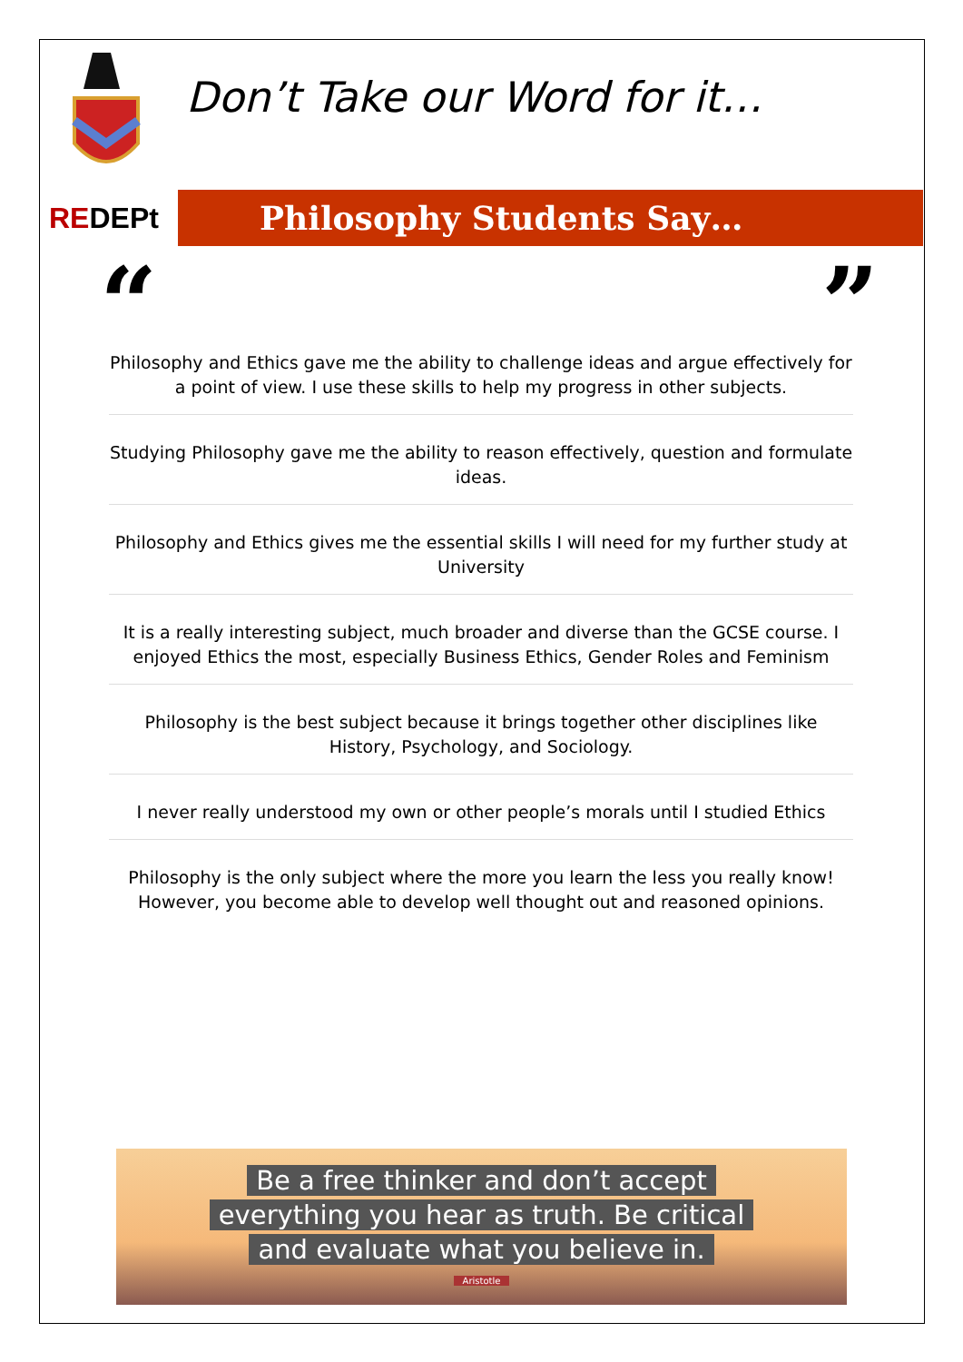REDEPt
Don’t Take our Word for it…
Philosophy Students Say…
“ ”
Philosophy and Ethics gave me the ability to challenge ideas and argue effectively for a point of view. I use these skills to help my progress in other subjects.
Studying Philosophy gave me the ability to reason effectively, question and formulate ideas.
Philosophy and Ethics gives me the essential skills I will need for my further study at University
It is a really interesting subject, much broader and diverse than the GCSE course. I enjoyed Ethics the most, especially Business Ethics, Gender Roles and Feminism
Philosophy is the best subject because it brings together other disciplines like History, Psychology, and Sociology.
I never really understood my own or other people’s morals until I studied Ethics
Philosophy is the only subject where the more you learn the less you really know! However, you become able to develop well thought out and reasoned opinions.
Be a free thinker and don’t accept
everything you hear as truth. Be critical
and evaluate what you believe in.
Aristotle